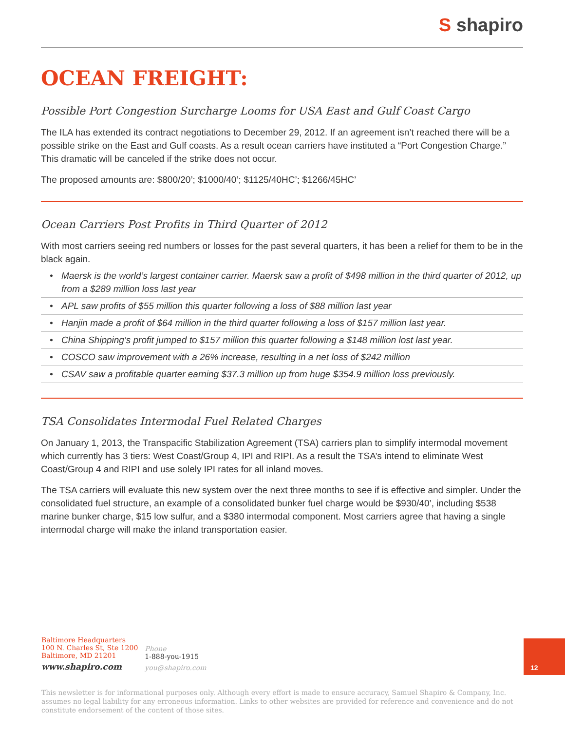S shapiro
OCEAN FREIGHT:
Possible Port Congestion Surcharge Looms for USA East and Gulf Coast Cargo
The ILA has extended its contract negotiations to December 29, 2012. If an agreement isn’t reached there will be a possible strike on the East and Gulf coasts. As a result ocean carriers have instituted a “Port Congestion Charge.” This dramatic will be canceled if the strike does not occur.
The proposed amounts are: $800/20’; $1000/40’; $1125/40HC’; $1266/45HC’
Ocean Carriers Post Profits in Third Quarter of 2012
With most carriers seeing red numbers or losses for the past several quarters, it has been a relief for them to be in the black again.
• Maersk is the world’s largest container carrier. Maersk saw a profit of $498 million in the third quarter of 2012, up from a $289 million loss last year
• APL saw profits of $55 million this quarter following a loss of $88 million last year
• Hanjin made a profit of $64 million in the third quarter following a loss of $157 million last year.
• China Shipping’s profit jumped to $157 million this quarter following a $148 million lost last year.
• COSCO saw improvement with a 26% increase, resulting in a net loss of $242 million
• CSAV saw a profitable quarter earning $37.3 million up from huge $354.9 million loss previously.
TSA Consolidates Intermodal Fuel Related Charges
On January 1, 2013, the Transpacific Stabilization Agreement (TSA) carriers plan to simplify intermodal movement which currently has 3 tiers: West Coast/Group 4, IPI and RIPI. As a result the TSA’s intend to eliminate West Coast/Group 4 and RIPI and use solely IPI rates for all inland moves.
The TSA carriers will evaluate this new system over the next three months to see if is effective and simpler. Under the consolidated fuel structure, an example of a consolidated bunker fuel charge would be $930/40’, including $538 marine bunker charge, $15 low sulfur, and a $380 intermodal component. Most carriers agree that having a single intermodal charge will make the inland transportation easier.
Baltimore Headquarters
100 N. Charles St, Ste 1200
Baltimore, MD 21201
www.shapiro.com
Phone
1-888-you-1915
you@shapiro.com
12
This newsletter is for informational purposes only. Although every effort is made to ensure accuracy, Samuel Shapiro & Company, Inc. assumes no legal liability for any erroneous information. Links to other websites are provided for reference and convenience and do not constitute endorsement of the content of those sites.